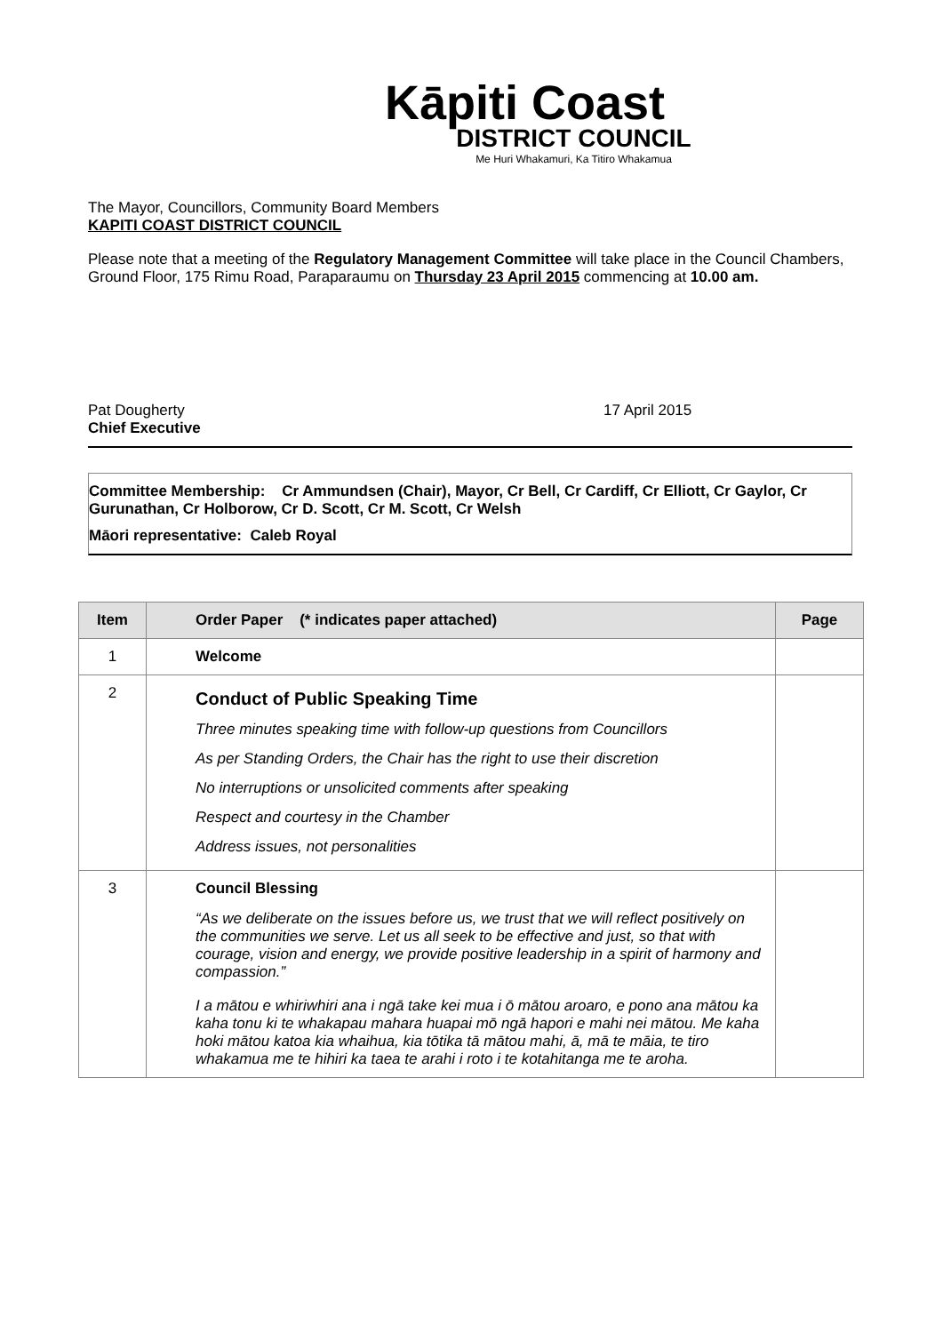Kāpiti Coast
DISTRICT COUNCIL
Me Huri Whakamuri, Ka Titiro Whakamua
The Mayor, Councillors, Community Board Members
KAPITI COAST DISTRICT COUNCIL
Please note that a meeting of the Regulatory Management Committee will take place in the Council Chambers, Ground Floor, 175 Rimu Road, Paraparaumu on Thursday 23 April 2015 commencing at 10.00 am.
Pat Dougherty
Chief Executive
17 April 2015
Committee Membership: Cr Ammundsen (Chair), Mayor, Cr Bell, Cr Cardiff, Cr Elliott, Cr Gaylor, Cr Gurunathan, Cr Holborow, Cr D. Scott, Cr M. Scott, Cr Welsh
Māori representative: Caleb Royal
| Item | Order Paper (* indicates paper attached) | Page |
| --- | --- | --- |
| 1 | Welcome | |
| 2 | Conduct of Public Speaking Time Three minutes speaking time with follow-up questions from Councillors As per Standing Orders, the Chair has the right to use their discretion No interruptions or unsolicited comments after speaking Respect and courtesy in the Chamber Address issues, not personalities | |
| 3 | Council Blessing “As we deliberate on the issues before us, we trust that we will reflect positively on the communities we serve. Let us all seek to be effective and just, so that with courage, vision and energy, we provide positive leadership in a spirit of harmony and compassion.” I a mātou e whiriwhiri ana i ngā take kei mua i ō mātou aroaro, e pono ana mātou ka kaha tonu ki te whakapau mahara huapai mō ngā hapori e mahi nei mātou. Me kaha hoki mātou katoa kia whaihua, kia tōtika tā mātou mahi, ā, mā te māia, te tiro whakamua me te hihiri ka taea te arahi i roto i te kotahitanga me te aroha. | |